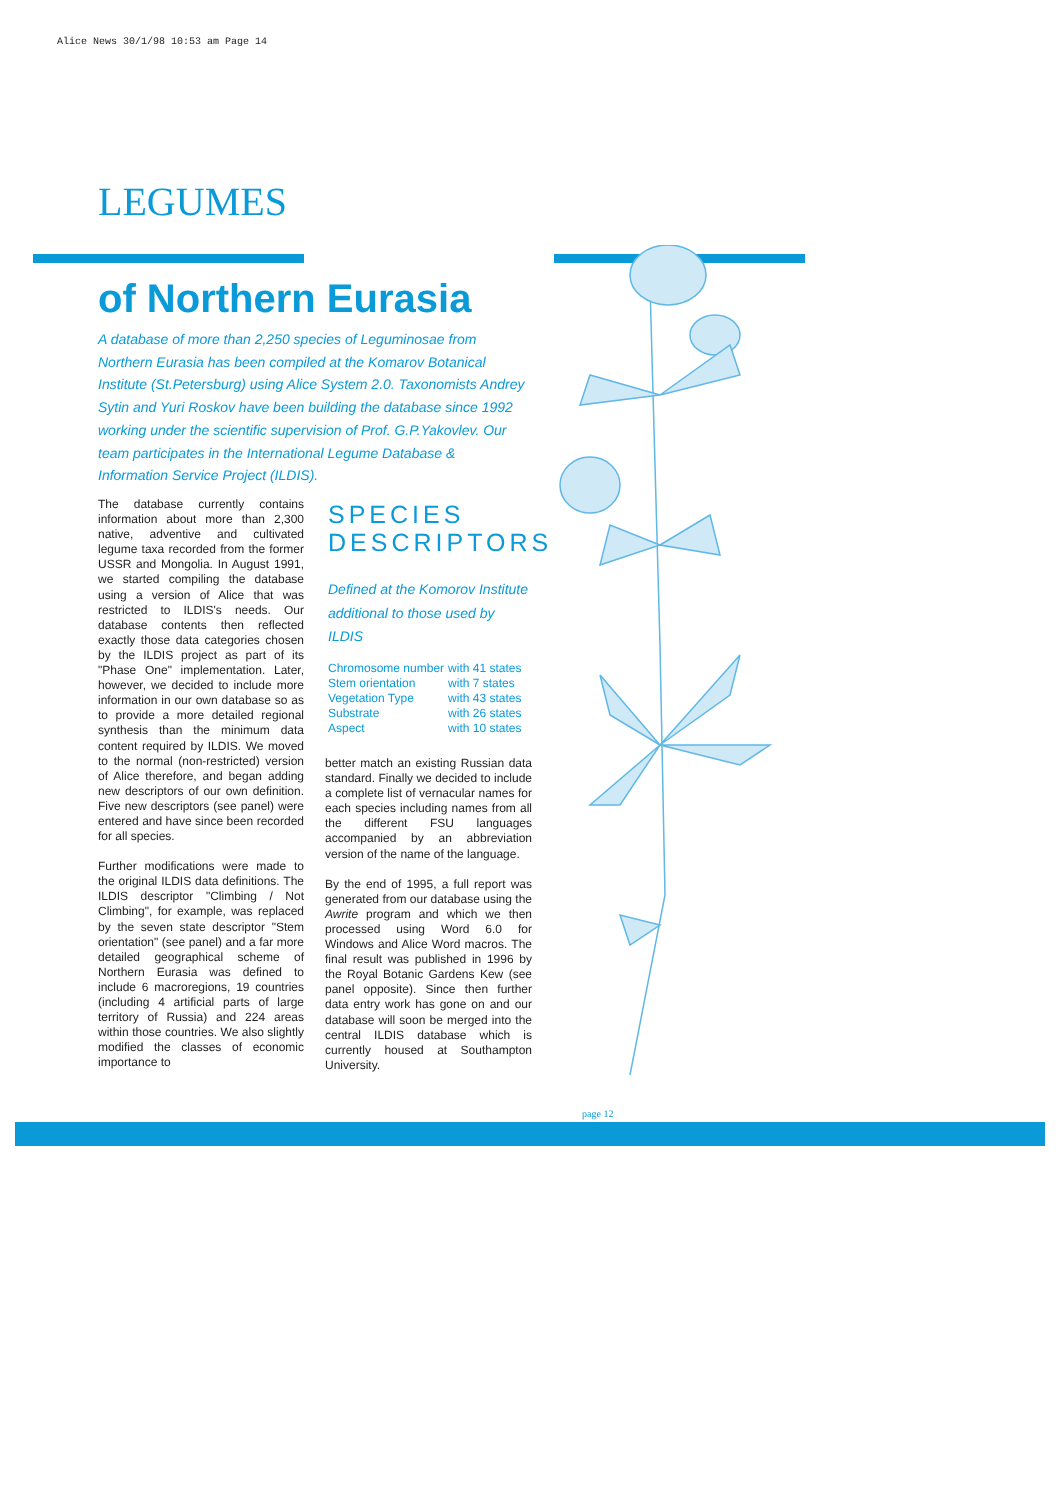Alice News 30/1/98 10:53 am Page 14
LEGUMES
of Northern Eurasia
A database of more than 2,250 species of Leguminosae from Northern Eurasia has been compiled at the Komarov Botanical Institute (St.Petersburg) using Alice System 2.0. Taxonomists Andrey Sytin and Yuri Roskov have been building the database since 1992 working under the scientific supervision of Prof. G.P.Yakovlev. Our team participates in the International Legume Database & Information Service Project (ILDIS).
The database currently contains information about more than 2,300 native, adventive and cultivated legume taxa recorded from the former USSR and Mongolia. In August 1991, we started compiling the database using a version of Alice that was restricted to ILDIS's needs. Our database contents then reflected exactly those data categories chosen by the ILDIS project as part of its "Phase One" implementation. Later, however, we decided to include more information in our own database so as to provide a more detailed regional synthesis than the minimum data content required by ILDIS. We moved to the normal (non-restricted) version of Alice therefore, and began adding new descriptors of our own definition. Five new descriptors (see panel) were entered and have since been recorded for all species.
Further modifications were made to the original ILDIS data definitions. The ILDIS descriptor "Climbing / Not Climbing", for example, was replaced by the seven state descriptor "Stem orientation" (see panel) and a far more detailed geographical scheme of Northern Eurasia was defined to include 6 macroregions, 19 countries (including 4 artificial parts of large territory of Russia) and 224 areas within those countries. We also slightly modified the classes of economic importance to
SPECIES DESCRIPTORS
Defined at the Komorov Institute additional to those used by ILDIS
| Chromosome number | with 41 states |
| Stem orientation | with 7 states |
| Vegetation Type | with 43 states |
| Substrate | with 26 states |
| Aspect | with 10 states |
better match an existing Russian data standard. Finally we decided to include a complete list of vernacular names for each species including names from all the different FSU languages accompanied by an abbreviation version of the name of the language.
By the end of 1995, a full report was generated from our database using the Awrite program and which we then processed using Word 6.0 for Windows and Alice Word macros. The final result was published in 1996 by the Royal Botanic Gardens Kew (see panel opposite). Since then further data entry work has gone on and our database will soon be merged into the central ILDIS database which is currently housed at Southampton University.
page 12